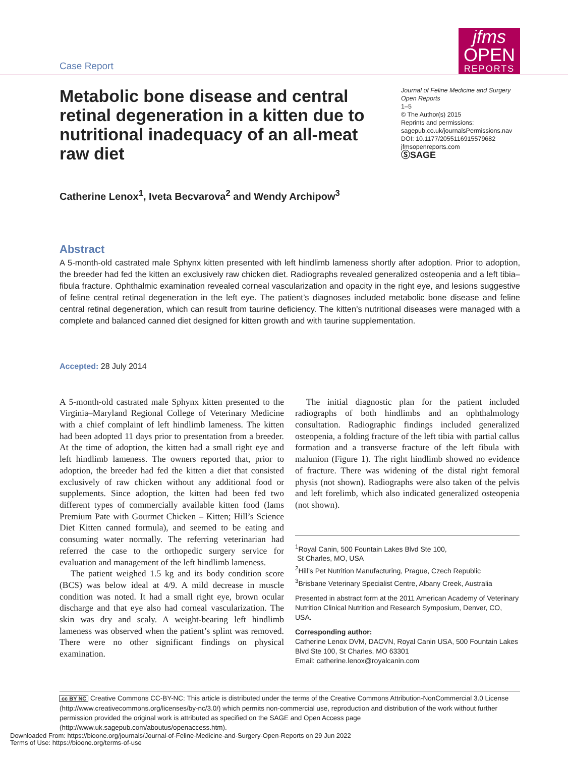Case Report
jfms OPEN
REPORTS
Metabolic bone disease and central retinal degeneration in a kitten due to nutritional inadequacy of an all-meat raw diet
Journal of Feline Medicine and Surgery Open Reports
1–5
© The Author(s) 2015
Reprints and permissions:
sagepub.co.uk/journalsPermissions.nav
DOI: 10.1177/2055116915579682
jfmsopenreports.com
ⓈSAGE
Catherine Lenox<sup>1</sup>, Iveta Becvarova<sup>2</sup> and Wendy Archipow<sup>3</sup>
Abstract
A 5-month-old castrated male Sphynx kitten presented with left hindlimb lameness shortly after adoption. Prior to adoption, the breeder had fed the kitten an exclusively raw chicken diet. Radiographs revealed generalized osteopenia and a left tibia–fibula fracture. Ophthalmic examination revealed corneal vascularization and opacity in the right eye, and lesions suggestive of feline central retinal degeneration in the left eye. The patient’s diagnoses included metabolic bone disease and feline central retinal degeneration, which can result from taurine deficiency. The kitten’s nutritional diseases were managed with a complete and balanced canned diet designed for kitten growth and with taurine supplementation.
Accepted: 28 July 2014
A 5-month-old castrated male Sphynx kitten presented to the Virginia–Maryland Regional College of Veterinary Medicine with a chief complaint of left hindlimb lameness. The kitten had been adopted 11 days prior to presentation from a breeder. At the time of adoption, the kitten had a small right eye and left hindlimb lameness. The owners reported that, prior to adoption, the breeder had fed the kitten a diet that consisted exclusively of raw chicken without any additional food or supplements. Since adoption, the kitten had been fed two different types of commercially available kitten food (Iams Premium Pate with Gourmet Chicken – Kitten; Hill’s Science Diet Kitten canned formula), and seemed to be eating and consuming water normally. The referring veterinarian had referred the case to the orthopedic surgery service for evaluation and management of the left hindlimb lameness.
The patient weighed 1.5 kg and its body condition score (BCS) was below ideal at 4/9. A mild decrease in muscle condition was noted. It had a small right eye, brown ocular discharge and that eye also had corneal vascularization. The skin was dry and scaly. A weight-bearing left hindlimb lameness was observed when the patient’s splint was removed. There were no other significant findings on physical examination.
The initial diagnostic plan for the patient included radiographs of both hindlimbs and an ophthalmology consultation. Radiographic findings included generalized osteopenia, a folding fracture of the left tibia with partial callus formation and a transverse fracture of the left fibula with malunion (Figure 1). The right hindlimb showed no evidence of fracture. There was widening of the distal right femoral physis (not shown). Radiographs were also taken of the pelvis and left forelimb, which also indicated generalized osteopenia (not shown).
<sup>1</sup> Royal Canin, 500 Fountain Lakes Blvd Ste 100,
St Charles, MO, USA
<sup>2</sup> Hill’s Pet Nutrition Manufacturing, Prague, Czech Republic
<sup>3</sup> Brisbane Veterinary Specialist Centre, Albany Creek, Australia
Presented in abstract form at the 2011 American Academy of Veterinary Nutrition Clinical Nutrition and Research Symposium, Denver, CO, USA.
Corresponding author:
Catherine Lenox DVM, DACVN, Royal Canin USA, 500 Fountain Lakes Blvd Ste 100, St Charles, MO 63301
Email: catherine.lenox@royalcanin.com
cc BY NC Creative Commons CC-BY-NC: This article is distributed under the terms of the Creative Commons Attribution-NonCommercial 3.0 License (http://www.creativecommons.org/licenses/by-nc/3.0/) which permits non-commercial use, reproduction and distribution of the work without further permission provided the original work is attributed as specified on the SAGE and Open Access page (http://www.uk.sagepub.com/aboutus/openaccess.htm).
Downloaded From: https://bioone.org/journals/Journal-of-Feline-Medicine-and-Surgery-Open-Reports on 29 Jun 2022
Terms of Use: https://bioone.org/terms-of-use